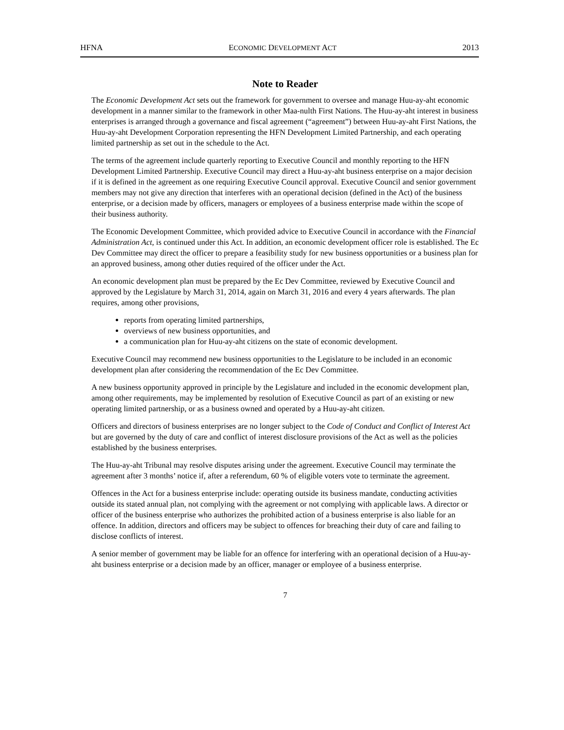HFNA ECONOMIC DEVELOPMENT ACT 2013
Note to Reader
The Economic Development Act sets out the framework for government to oversee and manage Huu-ay-aht economic development in a manner similar to the framework in other Maa-nulth First Nations. The Huu-ay-aht interest in business enterprises is arranged through a governance and fiscal agreement (“agreement”) between Huu-ay-aht First Nations, the Huu-ay-aht Development Corporation representing the HFN Development Limited Partnership, and each operating limited partnership as set out in the schedule to the Act.
The terms of the agreement include quarterly reporting to Executive Council and monthly reporting to the HFN Development Limited Partnership. Executive Council may direct a Huu-ay-aht business enterprise on a major decision if it is defined in the agreement as one requiring Executive Council approval. Executive Council and senior government members may not give any direction that interferes with an operational decision (defined in the Act) of the business enterprise, or a decision made by officers, managers or employees of a business enterprise made within the scope of their business authority.
The Economic Development Committee, which provided advice to Executive Council in accordance with the Financial Administration Act, is continued under this Act. In addition, an economic development officer role is established. The Ec Dev Committee may direct the officer to prepare a feasibility study for new business opportunities or a business plan for an approved business, among other duties required of the officer under the Act.
An economic development plan must be prepared by the Ec Dev Committee, reviewed by Executive Council and approved by the Legislature by March 31, 2014, again on March 31, 2016 and every 4 years afterwards. The plan requires, among other provisions,
reports from operating limited partnerships,
overviews of new business opportunities, and
a communication plan for Huu-ay-aht citizens on the state of economic development.
Executive Council may recommend new business opportunities to the Legislature to be included in an economic development plan after considering the recommendation of the Ec Dev Committee.
A new business opportunity approved in principle by the Legislature and included in the economic development plan, among other requirements, may be implemented by resolution of Executive Council as part of an existing or new operating limited partnership, or as a business owned and operated by a Huu-ay-aht citizen.
Officers and directors of business enterprises are no longer subject to the Code of Conduct and Conflict of Interest Act but are governed by the duty of care and conflict of interest disclosure provisions of the Act as well as the policies established by the business enterprises.
The Huu-ay-aht Tribunal may resolve disputes arising under the agreement. Executive Council may terminate the agreement after 3 months’ notice if, after a referendum, 60 % of eligible voters vote to terminate the agreement.
Offences in the Act for a business enterprise include: operating outside its business mandate, conducting activities outside its stated annual plan, not complying with the agreement or not complying with applicable laws. A director or officer of the business enterprise who authorizes the prohibited action of a business enterprise is also liable for an offence. In addition, directors and officers may be subject to offences for breaching their duty of care and failing to disclose conflicts of interest.
A senior member of government may be liable for an offence for interfering with an operational decision of a Huu-ay-aht business enterprise or a decision made by an officer, manager or employee of a business enterprise.
7